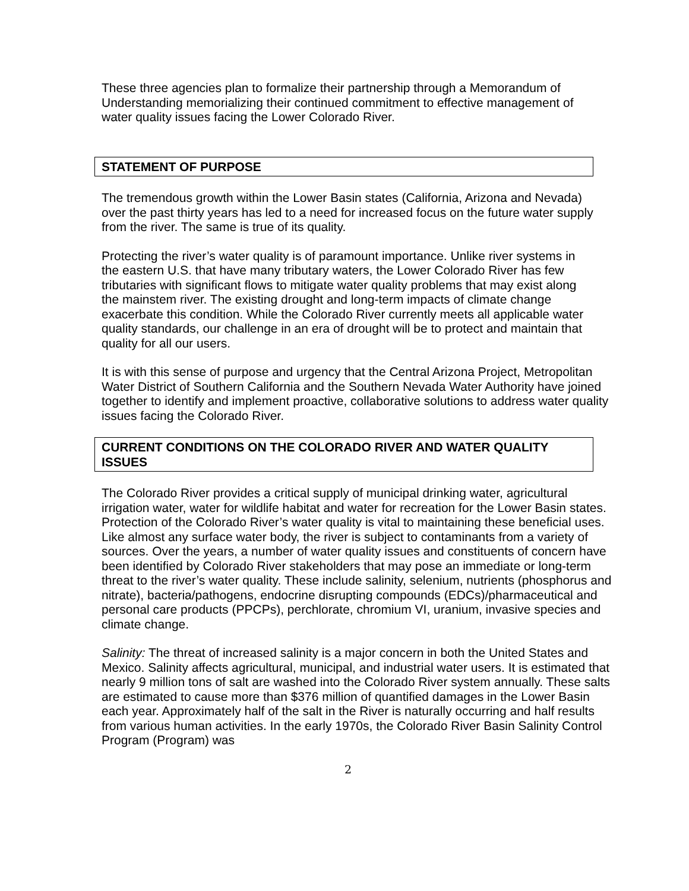These three agencies plan to formalize their partnership through a Memorandum of Understanding memorializing their continued commitment to effective management of water quality issues facing the Lower Colorado River.
STATEMENT OF PURPOSE
The tremendous growth within the Lower Basin states (California, Arizona and Nevada) over the past thirty years has led to a need for increased focus on the future water supply from the river. The same is true of its quality.
Protecting the river’s water quality is of paramount importance. Unlike river systems in the eastern U.S. that have many tributary waters, the Lower Colorado River has few tributaries with significant flows to mitigate water quality problems that may exist along the mainstem river. The existing drought and long-term impacts of climate change exacerbate this condition. While the Colorado River currently meets all applicable water quality standards, our challenge in an era of drought will be to protect and maintain that quality for all our users.
It is with this sense of purpose and urgency that the Central Arizona Project, Metropolitan Water District of Southern California and the Southern Nevada Water Authority have joined together to identify and implement proactive, collaborative solutions to address water quality issues facing the Colorado River.
CURRENT CONDITIONS ON THE COLORADO RIVER AND WATER QUALITY ISSUES
The Colorado River provides a critical supply of municipal drinking water, agricultural irrigation water, water for wildlife habitat and water for recreation for the Lower Basin states. Protection of the Colorado River’s water quality is vital to maintaining these beneficial uses. Like almost any surface water body, the river is subject to contaminants from a variety of sources. Over the years, a number of water quality issues and constituents of concern have been identified by Colorado River stakeholders that may pose an immediate or long-term threat to the river’s water quality. These include salinity, selenium, nutrients (phosphorus and nitrate), bacteria/pathogens, endocrine disrupting compounds (EDCs)/pharmaceutical and personal care products (PPCPs), perchlorate, chromium VI, uranium, invasive species and climate change.
Salinity: The threat of increased salinity is a major concern in both the United States and Mexico. Salinity affects agricultural, municipal, and industrial water users. It is estimated that nearly 9 million tons of salt are washed into the Colorado River system annually. These salts are estimated to cause more than $376 million of quantified damages in the Lower Basin each year. Approximately half of the salt in the River is naturally occurring and half results from various human activities. In the early 1970s, the Colorado River Basin Salinity Control Program (Program) was
2